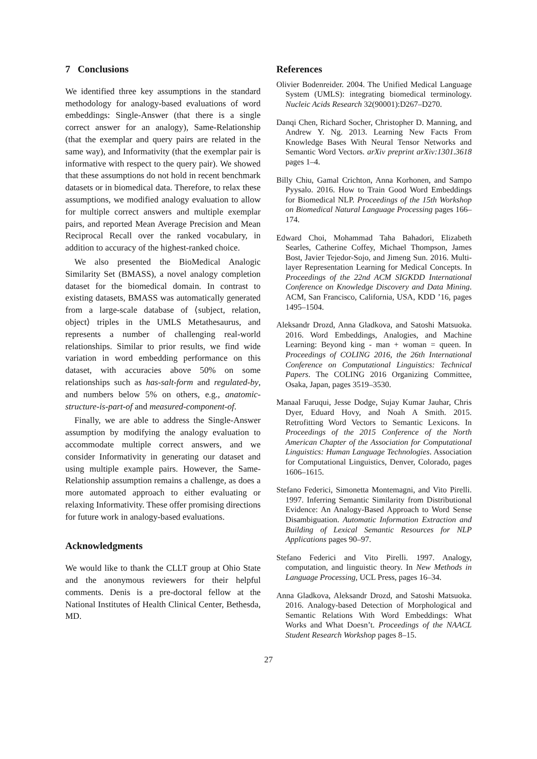7 Conclusions
We identified three key assumptions in the standard methodology for analogy-based evaluations of word embeddings: Single-Answer (that there is a single correct answer for an analogy), Same-Relationship (that the exemplar and query pairs are related in the same way), and Informativity (that the exemplar pair is informative with respect to the query pair). We showed that these assumptions do not hold in recent benchmark datasets or in biomedical data. Therefore, to relax these assumptions, we modified analogy evaluation to allow for multiple correct answers and multiple exemplar pairs, and reported Mean Average Precision and Mean Reciprocal Recall over the ranked vocabulary, in addition to accuracy of the highest-ranked choice.
We also presented the BioMedical Analogic Similarity Set (BMASS), a novel analogy completion dataset for the biomedical domain. In contrast to existing datasets, BMASS was automatically generated from a large-scale database of ⟨subject, relation, object⟩ triples in the UMLS Metathesaurus, and represents a number of challenging real-world relationships. Similar to prior results, we find wide variation in word embedding performance on this dataset, with accuracies above 50% on some relationships such as has-salt-form and regulated-by, and numbers below 5% on others, e.g., anatomic-structure-is-part-of and measured-component-of.
Finally, we are able to address the Single-Answer assumption by modifying the analogy evaluation to accommodate multiple correct answers, and we consider Informativity in generating our dataset and using multiple example pairs. However, the Same-Relationship assumption remains a challenge, as does a more automated approach to either evaluating or relaxing Informativity. These offer promising directions for future work in analogy-based evaluations.
Acknowledgments
We would like to thank the CLLT group at Ohio State and the anonymous reviewers for their helpful comments. Denis is a pre-doctoral fellow at the National Institutes of Health Clinical Center, Bethesda, MD.
References
Olivier Bodenreider. 2004. The Unified Medical Language System (UMLS): integrating biomedical terminology. Nucleic Acids Research 32(90001):D267–D270.
Danqi Chen, Richard Socher, Christopher D. Manning, and Andrew Y. Ng. 2013. Learning New Facts From Knowledge Bases With Neural Tensor Networks and Semantic Word Vectors. arXiv preprint arXiv:1301.3618 pages 1–4.
Billy Chiu, Gamal Crichton, Anna Korhonen, and Sampo Pyysalo. 2016. How to Train Good Word Embeddings for Biomedical NLP. Proceedings of the 15th Workshop on Biomedical Natural Language Processing pages 166–174.
Edward Choi, Mohammad Taha Bahadori, Elizabeth Searles, Catherine Coffey, Michael Thompson, James Bost, Javier Tejedor-Sojo, and Jimeng Sun. 2016. Multi-layer Representation Learning for Medical Concepts. In Proceedings of the 22nd ACM SIGKDD International Conference on Knowledge Discovery and Data Mining. ACM, San Francisco, California, USA, KDD ’16, pages 1495–1504.
Aleksandr Drozd, Anna Gladkova, and Satoshi Matsuoka. 2016. Word Embeddings, Analogies, and Machine Learning: Beyond king - man + woman = queen. In Proceedings of COLING 2016, the 26th International Conference on Computational Linguistics: Technical Papers. The COLING 2016 Organizing Committee, Osaka, Japan, pages 3519–3530.
Manaal Faruqui, Jesse Dodge, Sujay Kumar Jauhar, Chris Dyer, Eduard Hovy, and Noah A Smith. 2015. Retrofitting Word Vectors to Semantic Lexicons. In Proceedings of the 2015 Conference of the North American Chapter of the Association for Computational Linguistics: Human Language Technologies. Association for Computational Linguistics, Denver, Colorado, pages 1606–1615.
Stefano Federici, Simonetta Montemagni, and Vito Pirelli. 1997. Inferring Semantic Similarity from Distributional Evidence: An Analogy-Based Approach to Word Sense Disambiguation. Automatic Information Extraction and Building of Lexical Semantic Resources for NLP Applications pages 90–97.
Stefano Federici and Vito Pirelli. 1997. Analogy, computation, and linguistic theory. In New Methods in Language Processing, UCL Press, pages 16–34.
Anna Gladkova, Aleksandr Drozd, and Satoshi Matsuoka. 2016. Analogy-based Detection of Morphological and Semantic Relations With Word Embeddings: What Works and What Doesn’t. Proceedings of the NAACL Student Research Workshop pages 8–15.
27